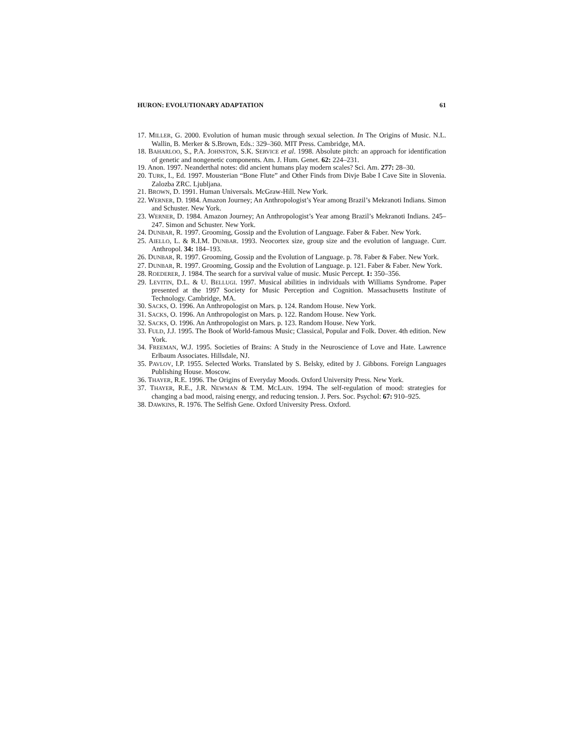HURON: EVOLUTIONARY ADAPTATION 61
17. MILLER, G. 2000. Evolution of human music through sexual selection. In The Origins of Music. N.L. Wallin, B. Merker & S.Brown, Eds.: 329–360. MIT Press. Cambridge, MA.
18. BAHARLOO, S., P.A. JOHNSTON, S.K. SERVICE et al. 1998. Absolute pitch: an approach for identification of genetic and nongenetic components. Am. J. Hum. Genet. 62: 224–231.
19. Anon. 1997. Neanderthal notes: did ancient humans play modern scales? Sci. Am. 277: 28–30.
20. TURK, I., Ed. 1997. Mousterian “Bone Flute” and Other Finds from Divje Babe I Cave Site in Slovenia. Zalozba ZRC. Ljubljana.
21. BROWN, D. 1991. Human Universals. McGraw-Hill. New York.
22. WERNER, D. 1984. Amazon Journey; An Anthropologist’s Year among Brazil’s Mekranoti Indians. Simon and Schuster. New York.
23. WERNER, D. 1984. Amazon Journey; An Anthropologist’s Year among Brazil’s Mekranoti Indians. 245–247. Simon and Schuster. New York.
24. DUNBAR, R. 1997. Grooming, Gossip and the Evolution of Language. Faber & Faber. New York.
25. AIELLO, L. & R.I.M. DUNBAR. 1993. Neocortex size, group size and the evolution of language. Curr. Anthropol. 34: 184–193.
26. DUNBAR, R. 1997. Grooming, Gossip and the Evolution of Language. p. 78. Faber & Faber. New York.
27. DUNBAR, R. 1997. Grooming, Gossip and the Evolution of Language. p. 121. Faber & Faber. New York.
28. ROEDERER, J. 1984. The search for a survival value of music. Music Percept. 1: 350–356.
29. LEVITIN, D.L. & U. BELLUGI. 1997. Musical abilities in individuals with Williams Syndrome. Paper presented at the 1997 Society for Music Perception and Cognition. Massachusetts Institute of Technology. Cambridge, MA.
30. SACKS, O. 1996. An Anthropologist on Mars. p. 124. Random House. New York.
31. SACKS, O. 1996. An Anthropologist on Mars. p. 122. Random House. New York.
32. SACKS, O. 1996. An Anthropologist on Mars. p. 123. Random House. New York.
33. FULD, J.J. 1995. The Book of World-famous Music; Classical, Popular and Folk. Dover. 4th edition. New York.
34. FREEMAN, W.J. 1995. Societies of Brains: A Study in the Neuroscience of Love and Hate. Lawrence Erlbaum Associates. Hillsdale, NJ.
35. PAVLOV, I.P. 1955. Selected Works. Translated by S. Belsky, edited by J. Gibbons. Foreign Languages Publishing House. Moscow.
36. THAYER, R.E. 1996. The Origins of Everyday Moods. Oxford University Press. New York.
37. THAYER, R.E., J.R. NEWMAN & T.M. MCLAIN. 1994. The self-regulation of mood: strategies for changing a bad mood, raising energy, and reducing tension. J. Pers. Soc. Psychol: 67: 910–925.
38. DAWKINS, R. 1976. The Selfish Gene. Oxford University Press. Oxford.